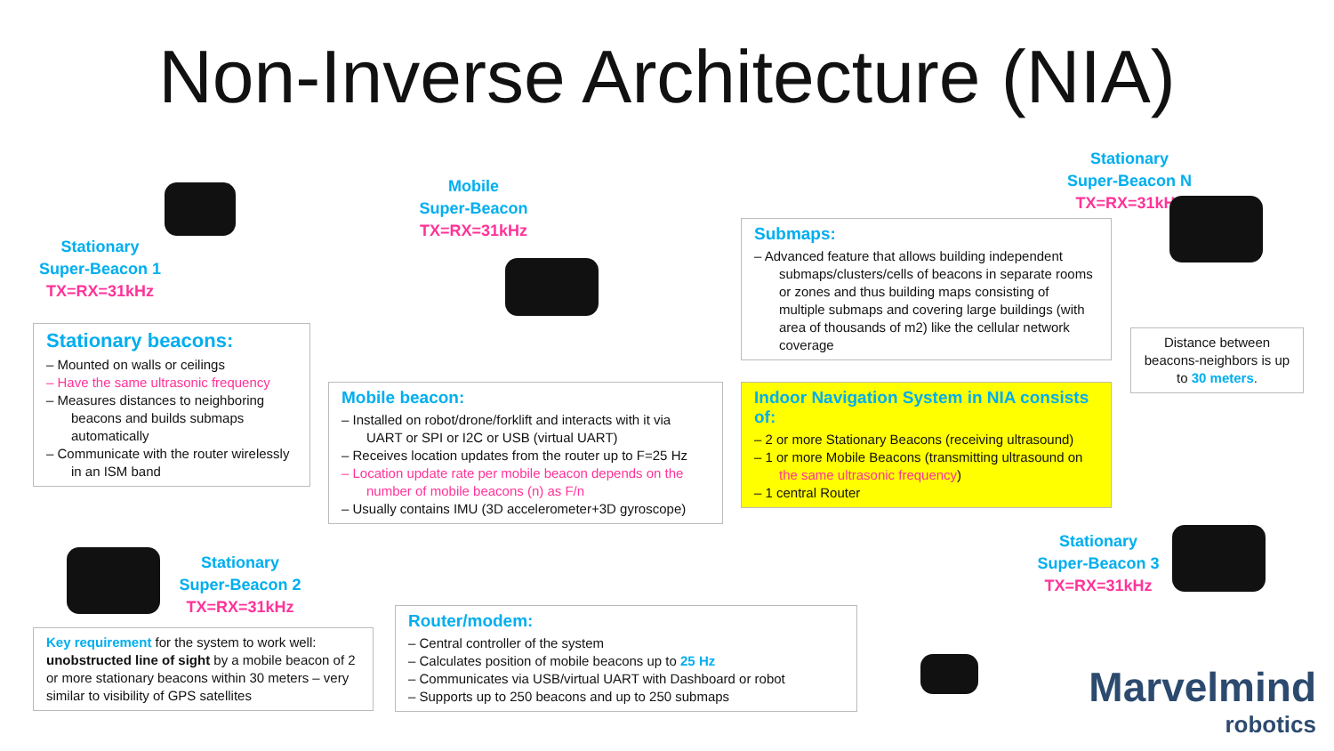Non-Inverse Architecture (NIA)
Stationary
Super-Beacon 1
TX=RX=31kHz
Stationary
Super-Beacon 2
TX=RX=31kHz
Mobile
Super-Beacon
TX=RX=31kHz
Stationary
Super-Beacon N
TX=RX=31kHz
Stationary
Super-Beacon 3
TX=RX=31kHz
Stationary beacons:
– Mounted on walls or ceilings
– Have the same ultrasonic frequency
– Measures distances to neighboring beacons and builds submaps automatically
– Communicate with the router wirelessly in an ISM band
Mobile beacon:
– Installed on robot/drone/forklift and interacts with it via UART or SPI or I2C or USB (virtual UART)
– Receives location updates from the router up to F=25 Hz
– Location update rate per mobile beacon depends on the number of mobile beacons (n) as F/n
– Usually contains IMU (3D accelerometer+3D gyroscope)
Submaps:
– Advanced feature that allows building independent submaps/clusters/cells of beacons in separate rooms or zones and thus building maps consisting of multiple submaps and covering large buildings (with area of thousands of m2) like the cellular network coverage
Indoor Navigation System in NIA consists of:
– 2 or more Stationary Beacons (receiving ultrasound)
– 1 or more Mobile Beacons (transmitting ultrasound on the same ultrasonic frequency)
– 1 central Router
Distance between beacons-neighbors is up to 30 meters.
Key requirement for the system to work well: unobstructed line of sight by a mobile beacon of 2 or more stationary beacons within 30 meters – very similar to visibility of GPS satellites
Router/modem:
– Central controller of the system
– Calculates position of mobile beacons up to 25 Hz
– Communicates via USB/virtual UART with Dashboard or robot
– Supports up to 250 beacons and up to 250 submaps
Marvelmind
robotics